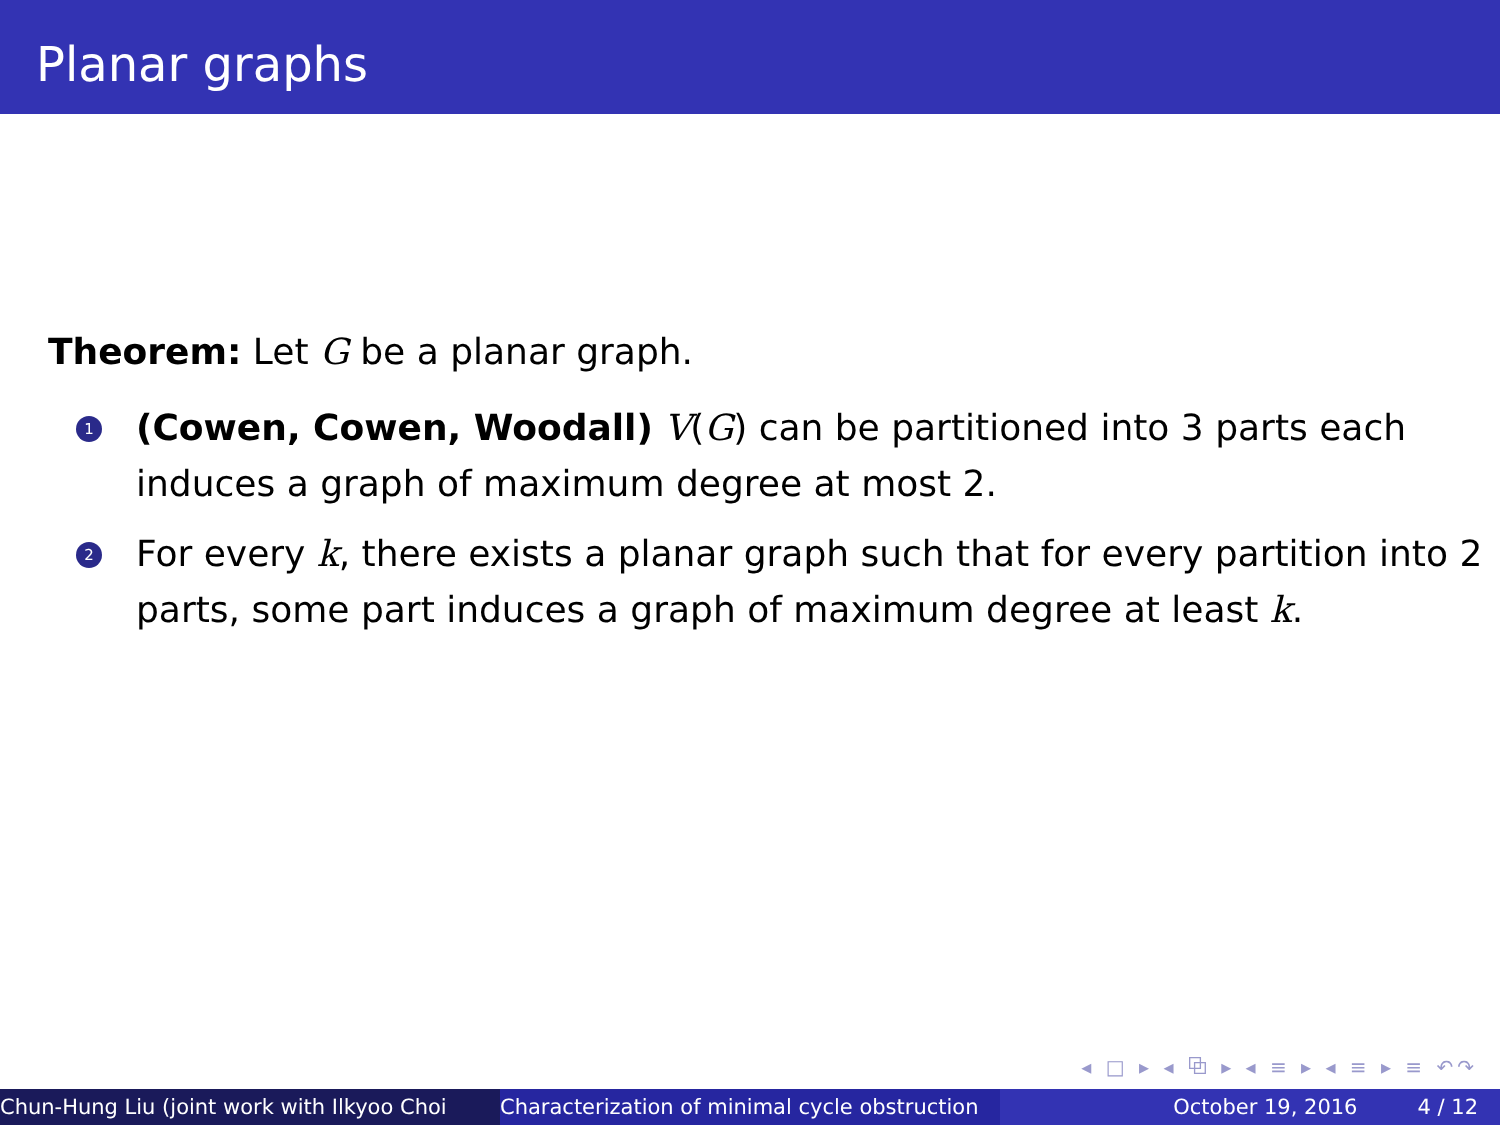Planar graphs
Theorem: Let G be a planar graph.
1 (Cowen, Cowen, Woodall) V(G) can be partitioned into 3 parts each induces a graph of maximum degree at most 2.
2 For every k, there exists a planar graph such that for every partition into 2 parts, some part induces a graph of maximum degree at least k.
◂ □ ▸ ◂ ⧉ ▸ ◂ ≡ ▸ ◂ ≡ ▸ ≡ ↶↷
Chun-Hung Liu (joint work with Ilkyoo Choi Characterization of minimal cycle obstruction October 19, 2016 4 / 12